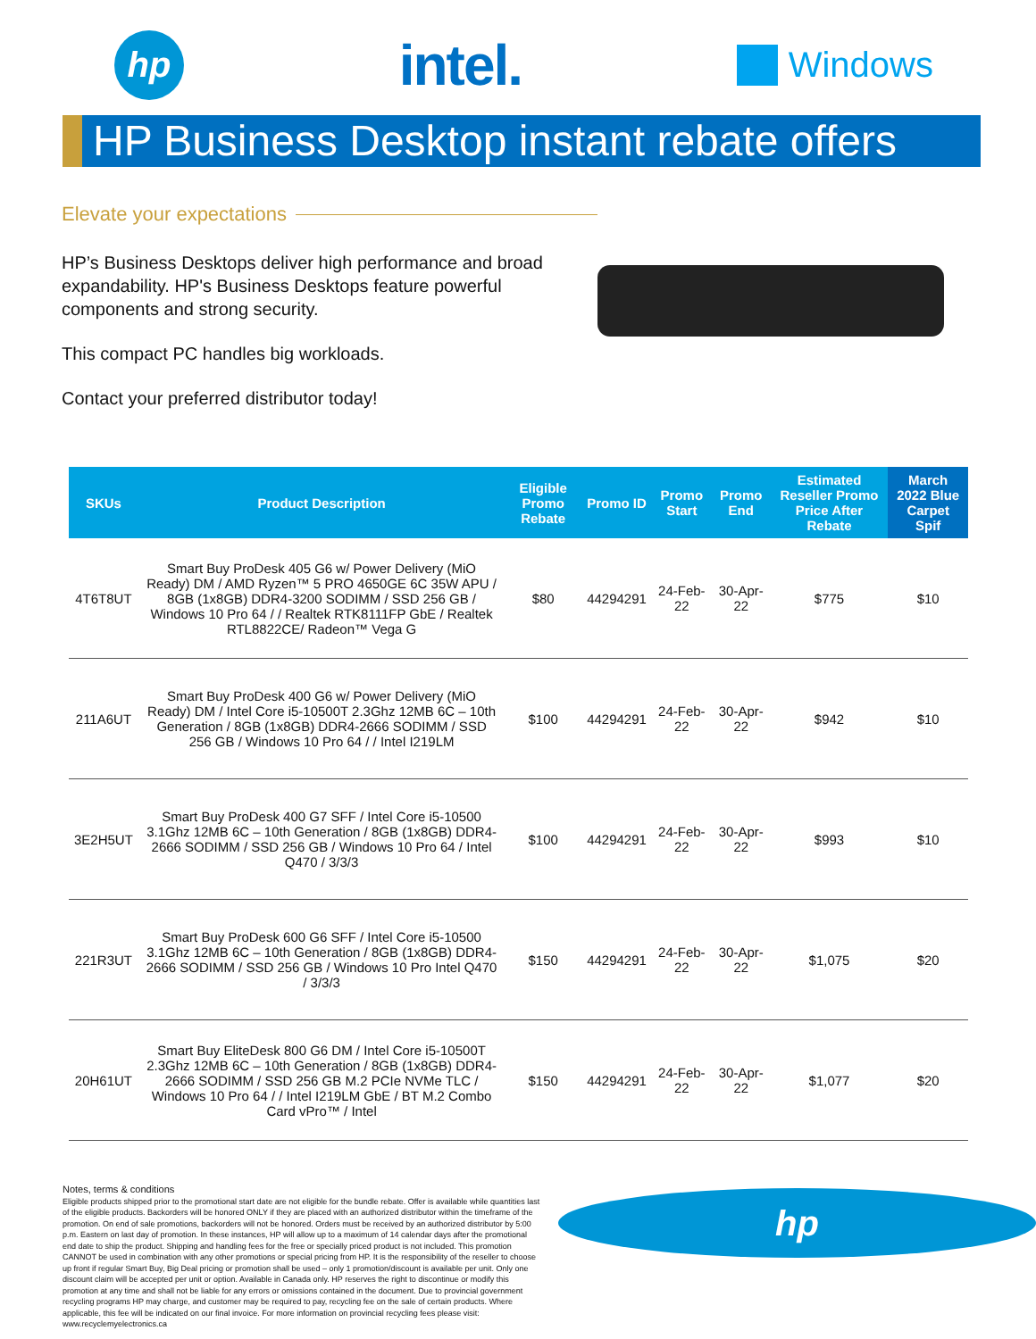hp
intel.
Windows
HP Business Desktop instant rebate offers
Elevate your expectations
HP’s Business Desktops deliver high performance and broad expandability. HP's Business Desktops feature powerful components and strong security.
This compact PC handles big workloads.
Contact your preferred distributor today!
| SKUs | Product Description | Eligible Promo Rebate | Promo ID | Promo Start | Promo End | Estimated Reseller Promo Price After Rebate | March 2022 Blue Carpet Spif |
| --- | --- | --- | --- | --- | --- | --- | --- |
| 4T6T8UT | Smart Buy ProDesk 405 G6 w/ Power Delivery (MiO Ready) DM / AMD Ryzen™ 5 PRO 4650GE 6C 35W APU / 8GB (1x8GB) DDR4-3200 SODIMM / SSD 256 GB / Windows 10 Pro 64 / / Realtek RTK8111FP GbE / Realtek RTL8822CE/ Radeon™ Vega G | $80 | 44294291 | 24-Feb-22 | 30-Apr-22 | $775 | $10 |
| 211A6UT | Smart Buy ProDesk 400 G6 w/ Power Delivery (MiO Ready) DM / Intel Core i5-10500T 2.3Ghz 12MB 6C – 10th Generation / 8GB (1x8GB) DDR4-2666 SODIMM / SSD 256 GB / Windows 10 Pro 64 / / Intel I219LM | $100 | 44294291 | 24-Feb-22 | 30-Apr-22 | $942 | $10 |
| 3E2H5UT | Smart Buy ProDesk 400 G7 SFF / Intel Core i5-10500 3.1Ghz 12MB 6C – 10th Generation / 8GB (1x8GB) DDR4-2666 SODIMM / SSD 256 GB / Windows 10 Pro 64 / Intel Q470 / 3/3/3 | $100 | 44294291 | 24-Feb-22 | 30-Apr-22 | $993 | $10 |
| 221R3UT | Smart Buy ProDesk 600 G6 SFF / Intel Core i5-10500 3.1Ghz 12MB 6C – 10th Generation / 8GB (1x8GB) DDR4-2666 SODIMM / SSD 256 GB / Windows 10 Pro Intel Q470 / 3/3/3 | $150 | 44294291 | 24-Feb-22 | 30-Apr-22 | $1,075 | $20 |
| 20H61UT | Smart Buy EliteDesk 800 G6 DM / Intel Core i5-10500T 2.3Ghz 12MB 6C – 10th Generation / 8GB (1x8GB) DDR4-2666 SODIMM / SSD 256 GB M.2 PCIe NVMe TLC / Windows 10 Pro 64 / / Intel I219LM GbE / BT M.2 Combo Card vPro™ / Intel | $150 | 44294291 | 24-Feb-22 | 30-Apr-22 | $1,077 | $20 |
Notes, terms & conditions
Eligible products shipped prior to the promotional start date are not eligible for the bundle rebate. Offer is available while quantities last of the eligible products. Backorders will be honored ONLY if they are placed with an authorized distributor within the timeframe of the promotion. On end of sale promotions, backorders will not be honored. Orders must be received by an authorized distributor by 5:00 p.m. Eastern on last day of promotion. In these instances, HP will allow up to a maximum of 14 calendar days after the promotional end date to ship the product. Shipping and handling fees for the free or specially priced product is not included. This promotion CANNOT be used in combination with any other promotions or special pricing from HP. It is the responsibility of the reseller to choose up front if regular Smart Buy, Big Deal pricing or promotion shall be used – only 1 promotion/discount is available per unit. Only one discount claim will be accepted per unit or option. Available in Canada only. HP reserves the right to discontinue or modify this promotion at any time and shall not be liable for any errors or omissions contained in the document. Due to provincial government recycling programs HP may charge, and customer may be required to pay, recycling fee on the sale of certain products. Where applicable, this fee will be indicated on our final invoice. For more information on provincial recycling fees please visit: www.recyclemyelectronics.ca
hp